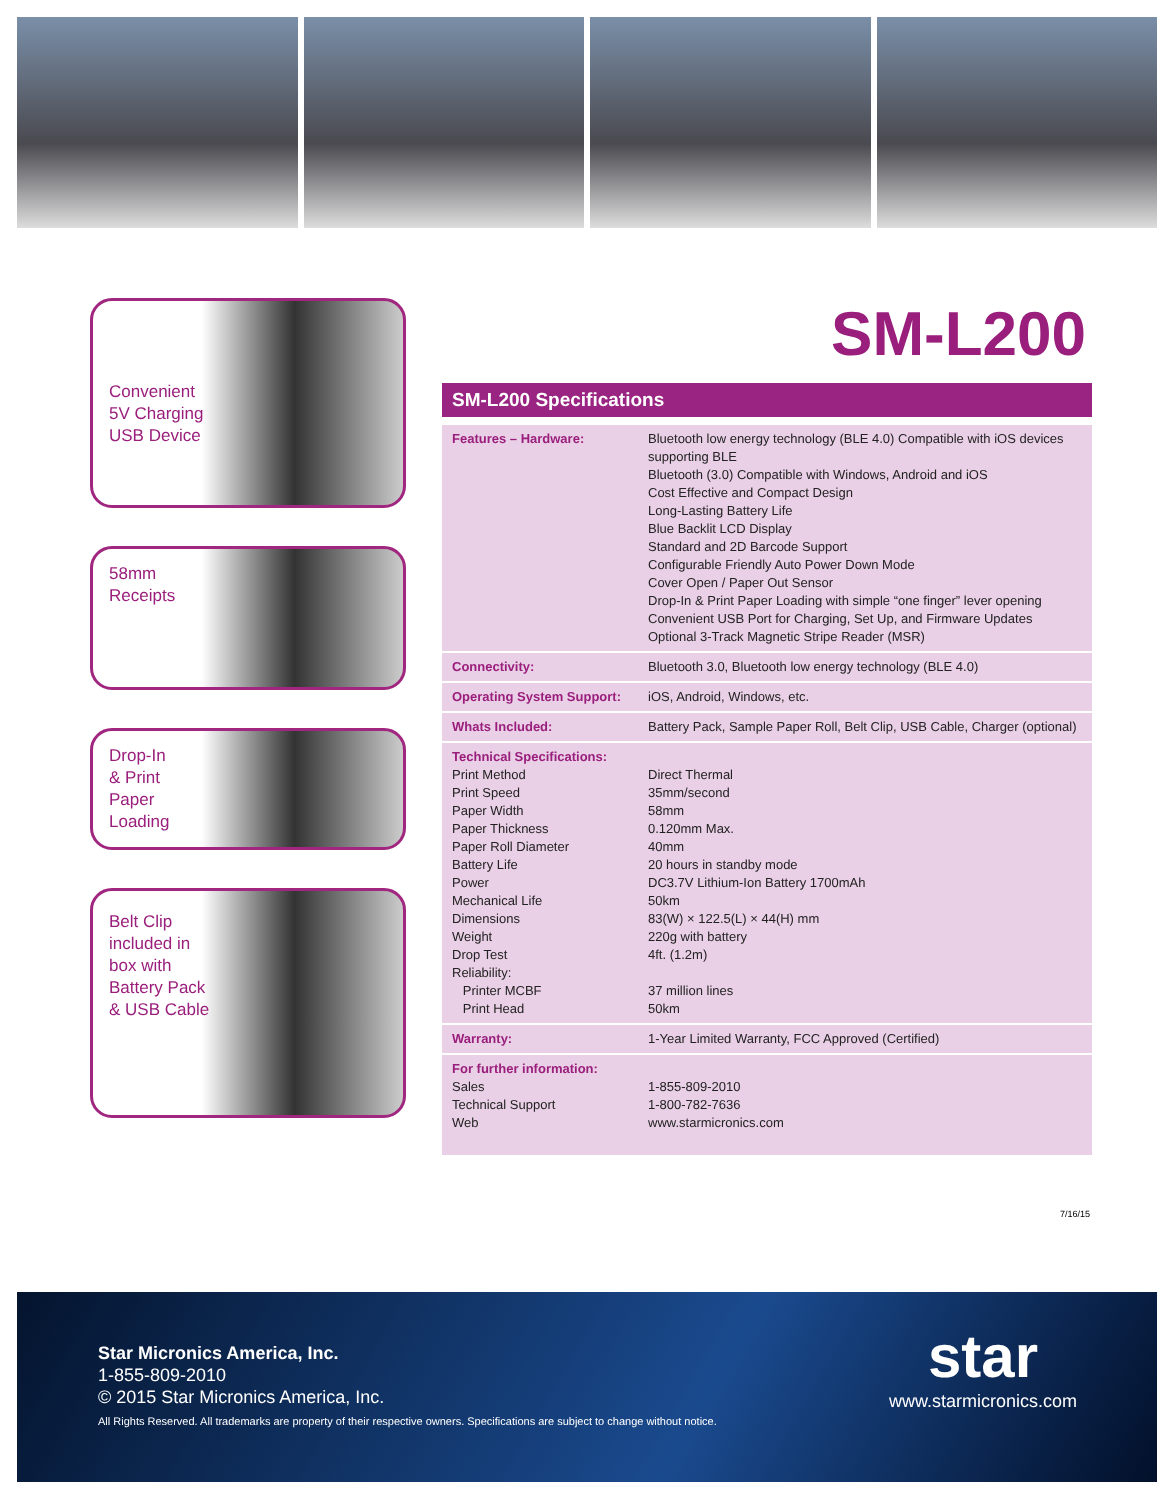Convenient
5V Charging
USB Device
58mm
Receipts
Drop-In
& Print
Paper
Loading
Belt Clip
included in
box with
Battery Pack
& USB Cable
SM-L200
SM-L200 Specifications
| Features – Hardware: | Bluetooth low energy technology (BLE 4.0) Compatible with iOS devices supporting BLE Bluetooth (3.0) Compatible with Windows, Android and iOS Cost Effective and Compact Design Long-Lasting Battery Life Blue Backlit LCD Display Standard and 2D Barcode Support Configurable Friendly Auto Power Down Mode Cover Open / Paper Out Sensor Drop-In & Print Paper Loading with simple “one finger” lever opening Convenient USB Port for Charging, Set Up, and Firmware Updates Optional 3-Track Magnetic Stripe Reader (MSR) |
| Connectivity: | Bluetooth 3.0, Bluetooth low energy technology (BLE 4.0) |
| Operating System Support: | iOS, Android, Windows, etc. |
| Whats Included: | Battery Pack, Sample Paper Roll, Belt Clip, USB Cable, Charger (optional) |
| Technical Specifications: Print Method Print Speed Paper Width Paper Thickness Paper Roll Diameter Battery Life Power Mechanical Life Dimensions Weight Drop Test Reliability: Printer MCBF Print Head | Direct Thermal 35mm/second 58mm 0.120mm Max. 40mm 20 hours in standby mode DC3.7V Lithium-Ion Battery 1700mAh 50km 83(W) × 122.5(L) × 44(H) mm 220g with battery 4ft. (1.2m) 37 million lines 50km |
| Warranty: | 1-Year Limited Warranty, FCC Approved (Certified) |
| For further information: Sales Technical Support Web | 1-855-809-2010 1-800-782-7636 www.starmicronics.com |
7/16/15
Star Micronics America, Inc.
1-855-809-2010
© 2015 Star Micronics America, Inc.
All Rights Reserved. All trademarks are property of their respective owners. Specifications are subject to change without notice.
star
www.starmicronics.com